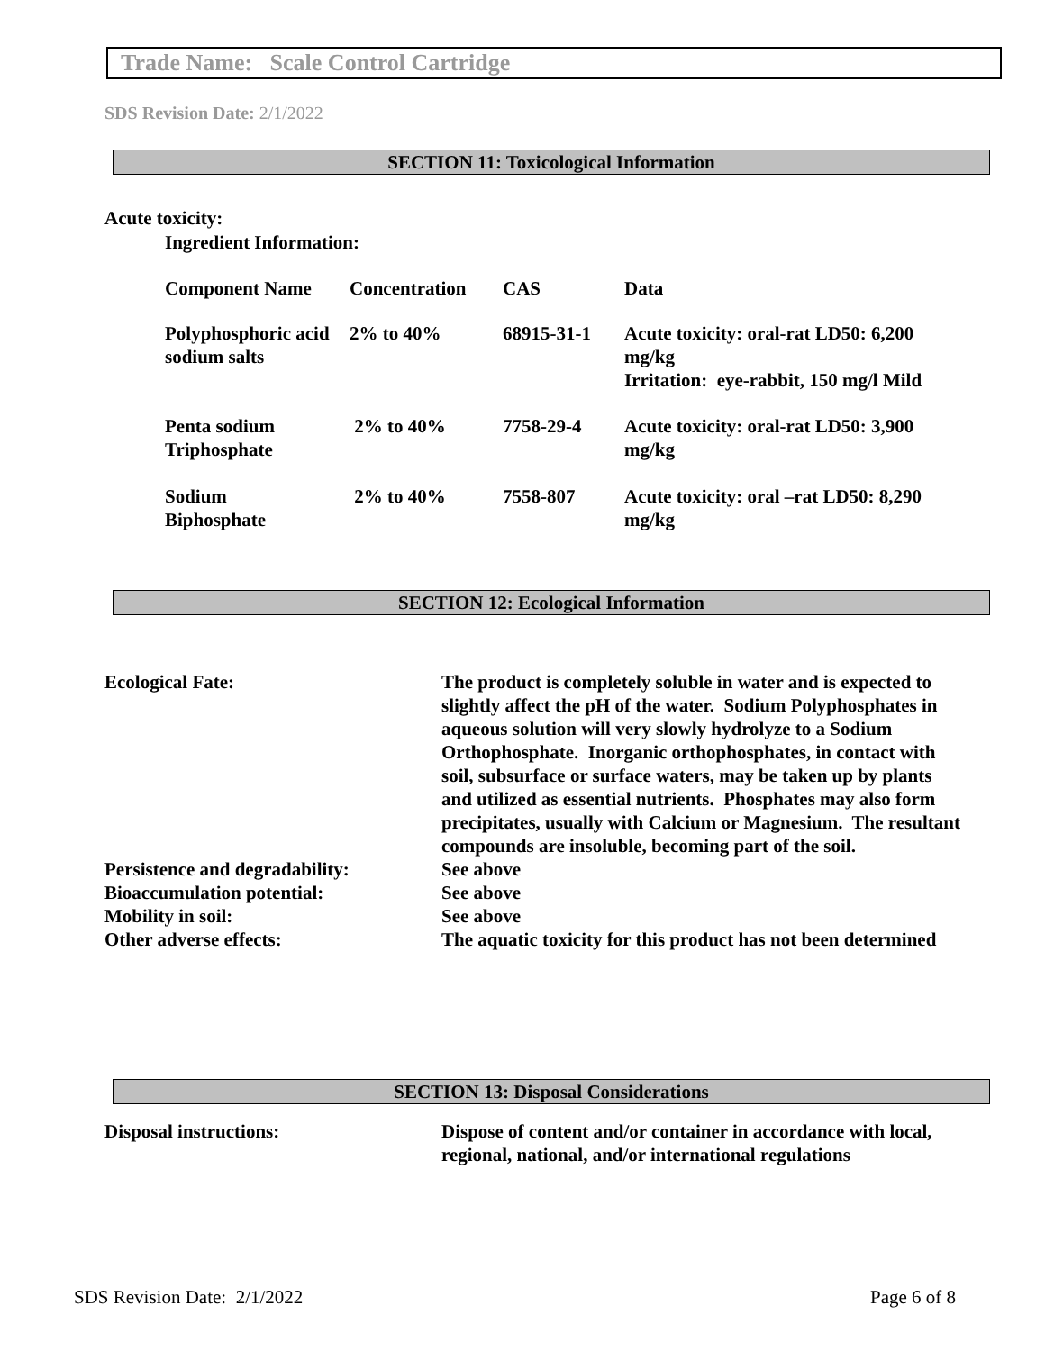Trade Name: Scale Control Cartridge
SDS Revision Date: 2/1/2022
SECTION 11: Toxicological Information
Acute toxicity:
Ingredient Information:
| Component Name | Concentration | CAS | Data |
| Polyphosphoric acid sodium salts | 2% to 40% | 68915-31-1 | Acute toxicity: oral-rat LD50: 6,200 mg/kg Irritation: eye-rabbit, 150 mg/l Mild |
| Penta sodium Triphosphate | 2% to 40% | 7758-29-4 | Acute toxicity: oral-rat LD50: 3,900 mg/kg |
| Sodium Biphosphate | 2% to 40% | 7558-807 | Acute toxicity: oral –rat LD50: 8,290 mg/kg |
SECTION 12: Ecological Information
| Ecological Fate: | The product is completely soluble in water and is expected to slightly affect the pH of the water. Sodium Polyphosphates in aqueous solution will very slowly hydrolyze to a Sodium Orthophosphate. Inorganic orthophosphates, in contact with soil, subsurface or surface waters, may be taken up by plants and utilized as essential nutrients. Phosphates may also form precipitates, usually with Calcium or Magnesium. The resultant compounds are insoluble, becoming part of the soil. |
| Persistence and degradability: | See above |
| Bioaccumulation potential: | See above |
| Mobility in soil: | See above |
| Other adverse effects: | The aquatic toxicity for this product has not been determined |
SECTION 13: Disposal Considerations
| Disposal instructions: | Dispose of content and/or container in accordance with local, regional, national, and/or international regulations |
SDS Revision Date: 2/1/2022 Page 6 of 8